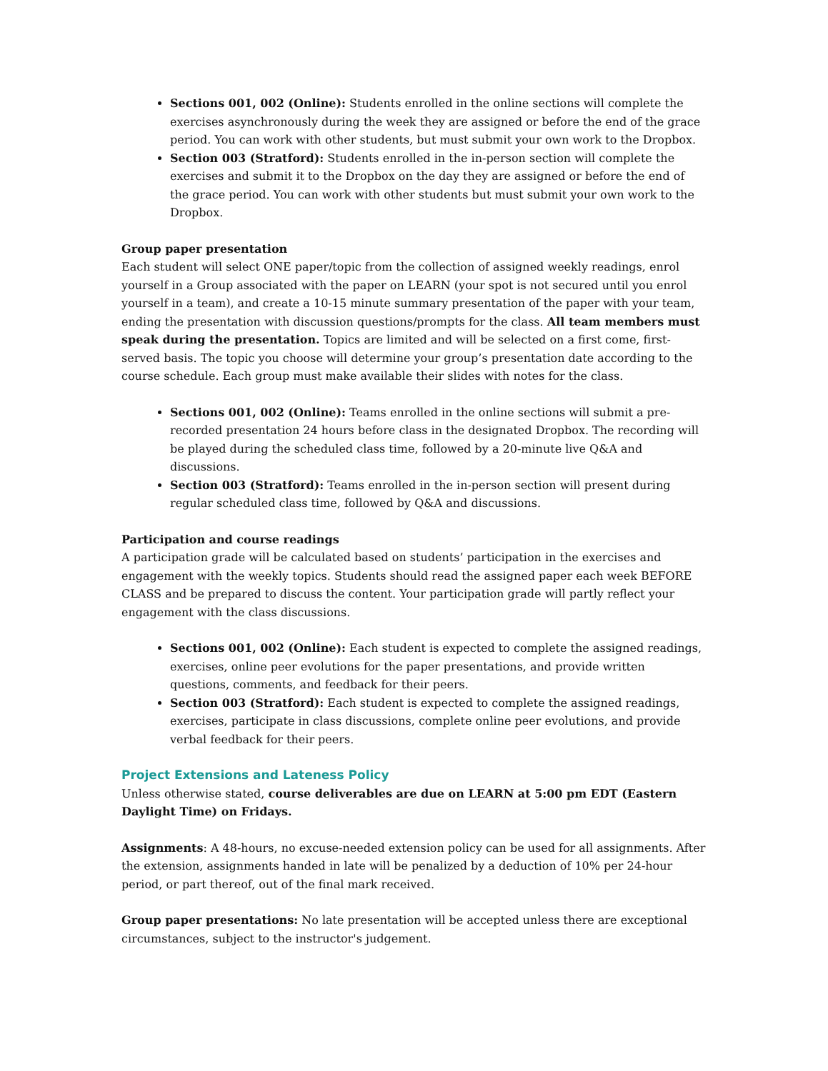Sections 001, 002 (Online): Students enrolled in the online sections will complete the exercises asynchronously during the week they are assigned or before the end of the grace period. You can work with other students, but must submit your own work to the Dropbox.
Section 003 (Stratford): Students enrolled in the in-person section will complete the exercises and submit it to the Dropbox on the day they are assigned or before the end of the grace period. You can work with other students but must submit your own work to the Dropbox.
Group paper presentation
Each student will select ONE paper/topic from the collection of assigned weekly readings, enrol yourself in a Group associated with the paper on LEARN (your spot is not secured until you enrol yourself in a team), and create a 10-15 minute summary presentation of the paper with your team, ending the presentation with discussion questions/prompts for the class. All team members must speak during the presentation. Topics are limited and will be selected on a first come, first-served basis. The topic you choose will determine your group’s presentation date according to the course schedule. Each group must make available their slides with notes for the class.
Sections 001, 002 (Online): Teams enrolled in the online sections will submit a pre-recorded presentation 24 hours before class in the designated Dropbox. The recording will be played during the scheduled class time, followed by a 20-minute live Q&A and discussions.
Section 003 (Stratford): Teams enrolled in the in-person section will present during regular scheduled class time, followed by Q&A and discussions.
Participation and course readings
A participation grade will be calculated based on students’ participation in the exercises and engagement with the weekly topics. Students should read the assigned paper each week BEFORE CLASS and be prepared to discuss the content. Your participation grade will partly reflect your engagement with the class discussions.
Sections 001, 002 (Online): Each student is expected to complete the assigned readings, exercises, online peer evolutions for the paper presentations, and provide written questions, comments, and feedback for their peers.
Section 003 (Stratford): Each student is expected to complete the assigned readings, exercises, participate in class discussions, complete online peer evolutions, and provide verbal feedback for their peers.
Project Extensions and Lateness Policy
Unless otherwise stated, course deliverables are due on LEARN at 5:00 pm EDT (Eastern Daylight Time) on Fridays.
Assignments: A 48-hours, no excuse-needed extension policy can be used for all assignments. After the extension, assignments handed in late will be penalized by a deduction of 10% per 24-hour period, or part thereof, out of the final mark received.
Group paper presentations: No late presentation will be accepted unless there are exceptional circumstances, subject to the instructor's judgement.